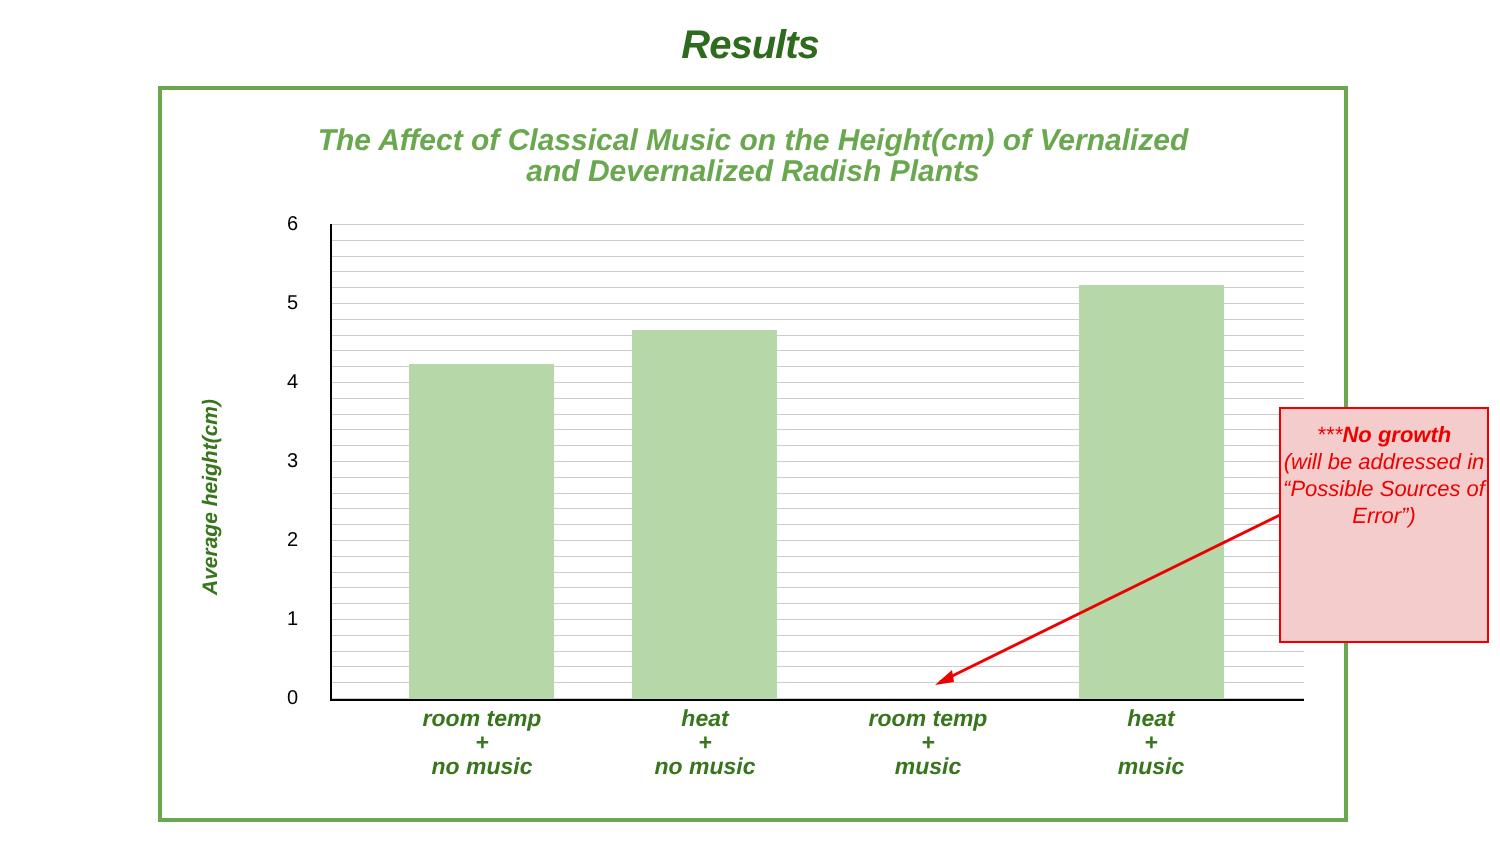Results
The Affect of Classical Music on the Height(cm) of Vernalized
and Devernalized Radish Plants
Average height(cm)
6
5
4
3
2
1
0
room temp
+
no music
heat
+
no music
room temp
+
music
heat
+
music
***No growth
(will be addressed in “Possible Sources of Error”)